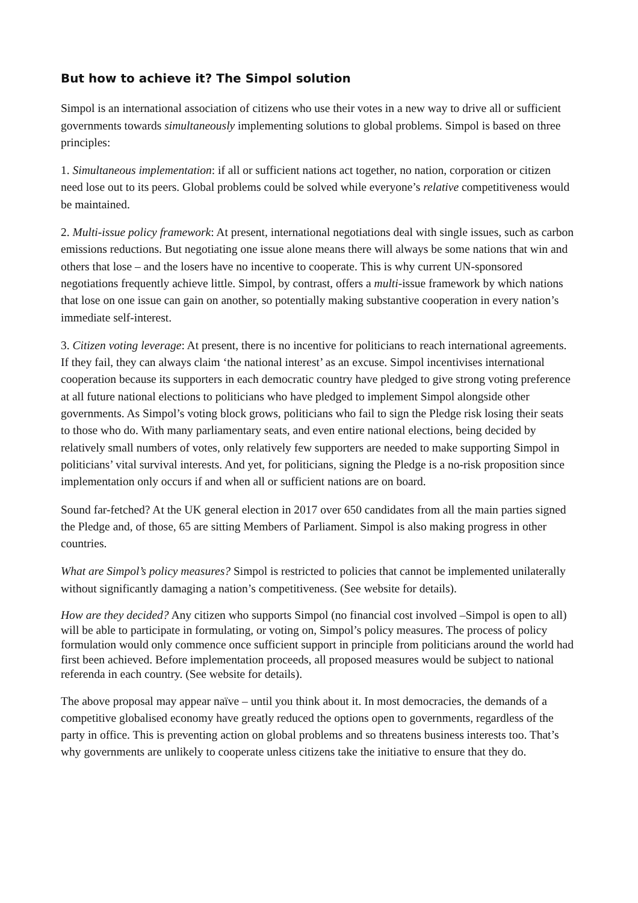But how to achieve it? The Simpol solution
Simpol is an international association of citizens who use their votes in a new way to drive all or sufficient governments towards simultaneously implementing solutions to global problems. Simpol is based on three principles:
1. Simultaneous implementation: if all or sufficient nations act together, no nation, corporation or citizen need lose out to its peers. Global problems could be solved while everyone’s relative competitiveness would be maintained.
2. Multi-issue policy framework: At present, international negotiations deal with single issues, such as carbon emissions reductions. But negotiating one issue alone means there will always be some nations that win and others that lose – and the losers have no incentive to cooperate. This is why current UN-sponsored negotiations frequently achieve little. Simpol, by contrast, offers a multi-issue framework by which nations that lose on one issue can gain on another, so potentially making substantive cooperation in every nation’s immediate self-interest.
3. Citizen voting leverage: At present, there is no incentive for politicians to reach international agreements. If they fail, they can always claim ‘the national interest’ as an excuse. Simpol incentivises international cooperation because its supporters in each democratic country have pledged to give strong voting preference at all future national elections to politicians who have pledged to implement Simpol alongside other governments. As Simpol’s voting block grows, politicians who fail to sign the Pledge risk losing their seats to those who do. With many parliamentary seats, and even entire national elections, being decided by relatively small numbers of votes, only relatively few supporters are needed to make supporting Simpol in politicians’ vital survival interests. And yet, for politicians, signing the Pledge is a no-risk proposition since implementation only occurs if and when all or sufficient nations are on board.
Sound far-fetched? At the UK general election in 2017 over 650 candidates from all the main parties signed the Pledge and, of those, 65 are sitting Members of Parliament. Simpol is also making progress in other countries.
What are Simpol’s policy measures? Simpol is restricted to policies that cannot be implemented unilaterally without significantly damaging a nation’s competitiveness. (See website for details).
How are they decided? Any citizen who supports Simpol (no financial cost involved –Simpol is open to all) will be able to participate in formulating, or voting on, Simpol’s policy measures. The process of policy formulation would only commence once sufficient support in principle from politicians around the world had first been achieved. Before implementation proceeds, all proposed measures would be subject to national referenda in each country. (See website for details).
The above proposal may appear naïve – until you think about it. In most democracies, the demands of a competitive globalised economy have greatly reduced the options open to governments, regardless of the party in office. This is preventing action on global problems and so threatens business interests too. That’s why governments are unlikely to cooperate unless citizens take the initiative to ensure that they do.